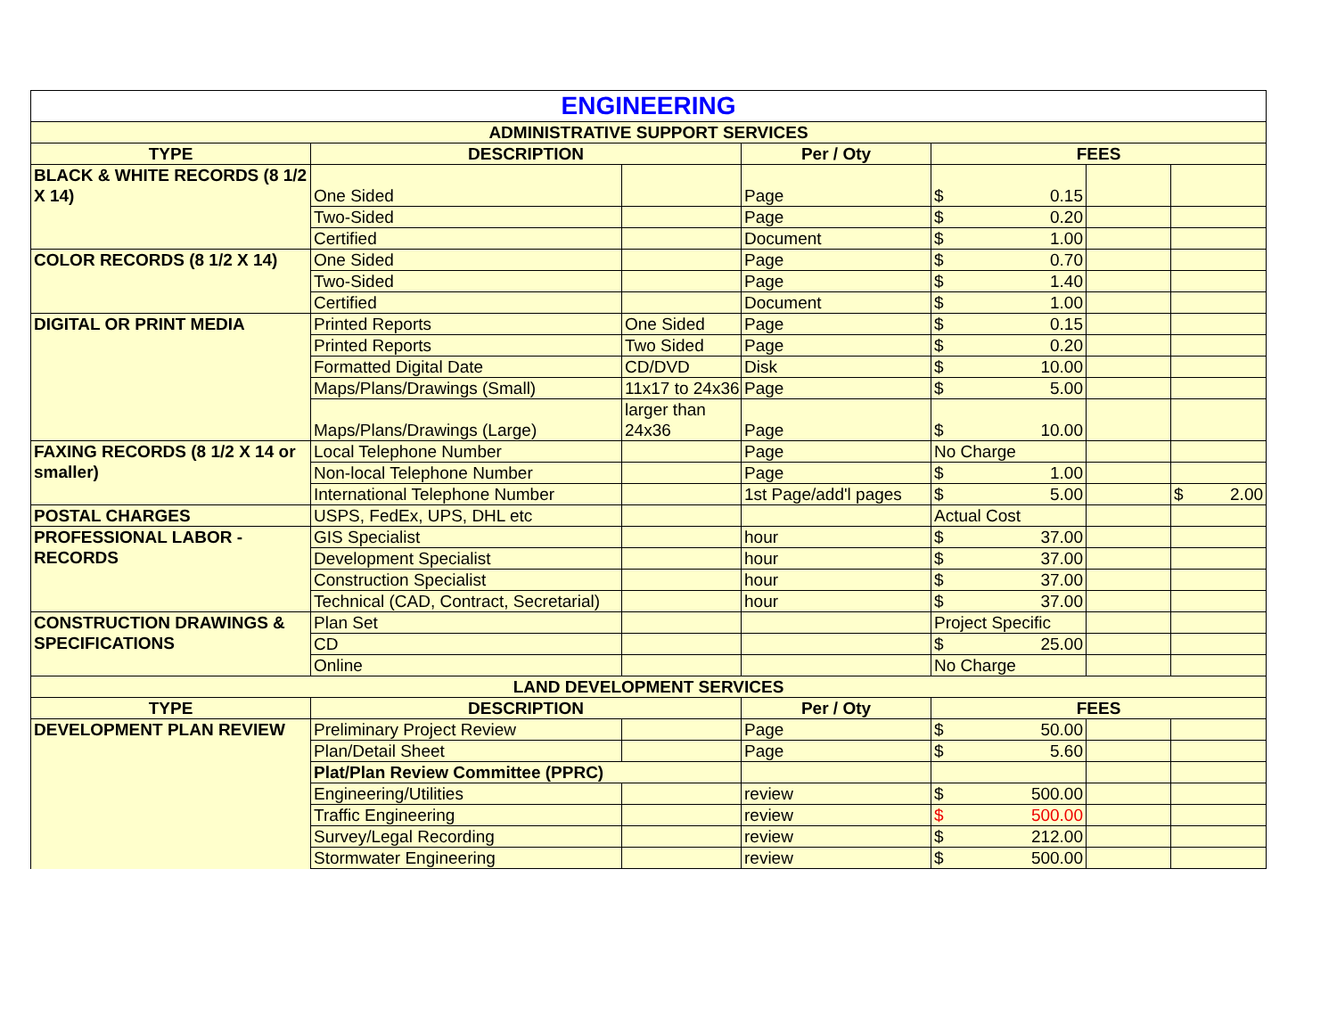| ENGINEERING | | | | | | |
| --- | --- | --- | --- | --- | --- | --- |
| ADMINISTRATIVE SUPPORT SERVICES | | | | | | |
| TYPE | DESCRIPTION | | Per / Oty | FEES | | |
| BLACK & WHITE RECORDS (8 1/2 X 14) | One Sided | | Page | $ 0.15 | | |
| | Two-Sided | | Page | $ 0.20 | | |
| | Certified | | Document | $ 1.00 | | |
| COLOR RECORDS (8 1/2 X 14) | One Sided | | Page | $ 0.70 | | |
| | Two-Sided | | Page | $ 1.40 | | |
| | Certified | | Document | $ 1.00 | | |
| DIGITAL OR PRINT MEDIA | Printed Reports | One Sided | Page | $ 0.15 | | |
| | Printed Reports | Two Sided | Page | $ 0.20 | | |
| | Formatted Digital Date | CD/DVD | Disk | $ 10.00 | | |
| | Maps/Plans/Drawings (Small) | 11x17 to 24x36 | Page | $ 5.00 | | |
| | Maps/Plans/Drawings (Large) | larger than 24x36 | Page | $ 10.00 | | |
| FAXING RECORDS (8 1/2 X 14 or smaller) | Local Telephone Number | | Page | No Charge | | |
| | Non-local Telephone Number | | Page | $ 1.00 | | |
| | International Telephone Number | | 1st Page/add'l pages | $ 5.00 | | $ 2.00 |
| POSTAL CHARGES | USPS, FedEx, UPS, DHL etc | | | Actual Cost | | |
| PROFESSIONAL LABOR - RECORDS | GIS Specialist | | hour | $ 37.00 | | |
| | Development Specialist | | hour | $ 37.00 | | |
| | Construction Specialist | | hour | $ 37.00 | | |
| | Technical (CAD, Contract, Secretarial) | | hour | $ 37.00 | | |
| CONSTRUCTION DRAWINGS & SPECIFICATIONS | Plan Set | | | Project Specific | | |
| | CD | | | $ 25.00 | | |
| | Online | | | No Charge | | |
| LAND DEVELOPMENT SERVICES | | | | | | |
| TYPE | DESCRIPTION | | Per / Oty | FEES | | |
| DEVELOPMENT PLAN REVIEW | Preliminary Project Review | | Page | $ 50.00 | | |
| | Plan/Detail Sheet | | Page | $ 5.60 | | |
| | Plat/Plan Review Committee (PPRC) | | | | | |
| | Engineering/Utilities | | review | $ 500.00 | | |
| | Traffic Engineering | | review | $ 500.00 | | |
| | Survey/Legal Recording | | review | $ 212.00 | | |
| | Stormwater Engineering | | review | $ 500.00 | | |